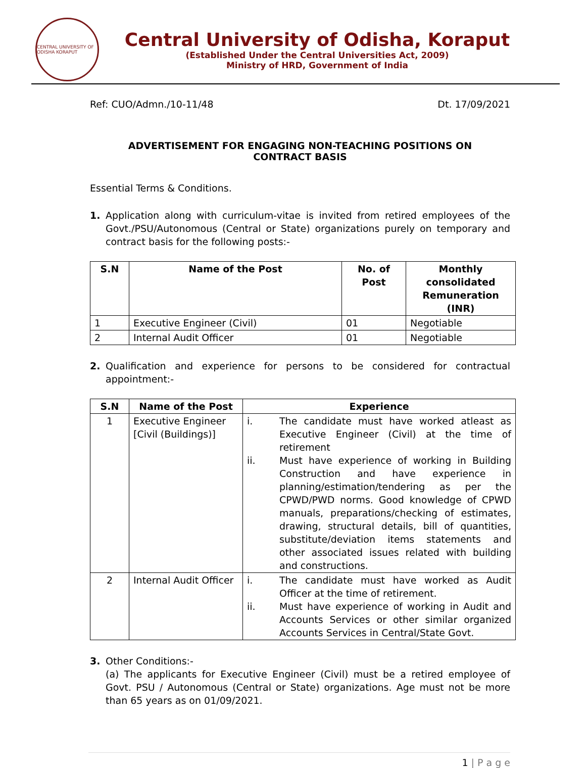CENTRAL UNIVERSITY OF ODISHA KORAPUT
Central University of Odisha, Koraput
(Established Under the Central Universities Act, 2009)
Ministry of HRD, Government of India
Ref: CUO/Admn./10-11/48 Dt. 17/09/2021
ADVERTISEMENT FOR ENGAGING NON-TEACHING POSITIONS ON
CONTRACT BASIS
Essential Terms & Conditions.
1. Application along with curriculum-vitae is invited from retired employees of the Govt./PSU/Autonomous (Central or State) organizations purely on temporary and contract basis for the following posts:-
| S.N | Name of the Post | No. of Post | Monthly consolidated Remuneration (INR) |
| --- | --- | --- | --- |
| 1 | Executive Engineer (Civil) | 01 | Negotiable |
| 2 | Internal Audit Officer | 01 | Negotiable |
2. Qualification and experience for persons to be considered for contractual appointment:-
| S.N | Name of the Post | Experience |
| --- | --- | --- |
| 1 | Executive Engineer [Civil (Buildings)] | i. The candidate must have worked atleast as Executive Engineer (Civil) at the time of retirement ii. Must have experience of working in Building Construction and have experience in planning/estimation/tendering as per the CPWD/PWD norms. Good knowledge of CPWD manuals, preparations/checking of estimates, drawing, structural details, bill of quantities, substitute/deviation items statements and other associated issues related with building and constructions. |
| 2 | Internal Audit Officer | i. The candidate must have worked as Audit Officer at the time of retirement. ii. Must have experience of working in Audit and Accounts Services or other similar organized Accounts Services in Central/State Govt. |
3. Other Conditions:-
(a) The applicants for Executive Engineer (Civil) must be a retired employee of Govt. PSU / Autonomous (Central or State) organizations. Age must not be more than 65 years as on 01/09/2021.
1 | P a g e